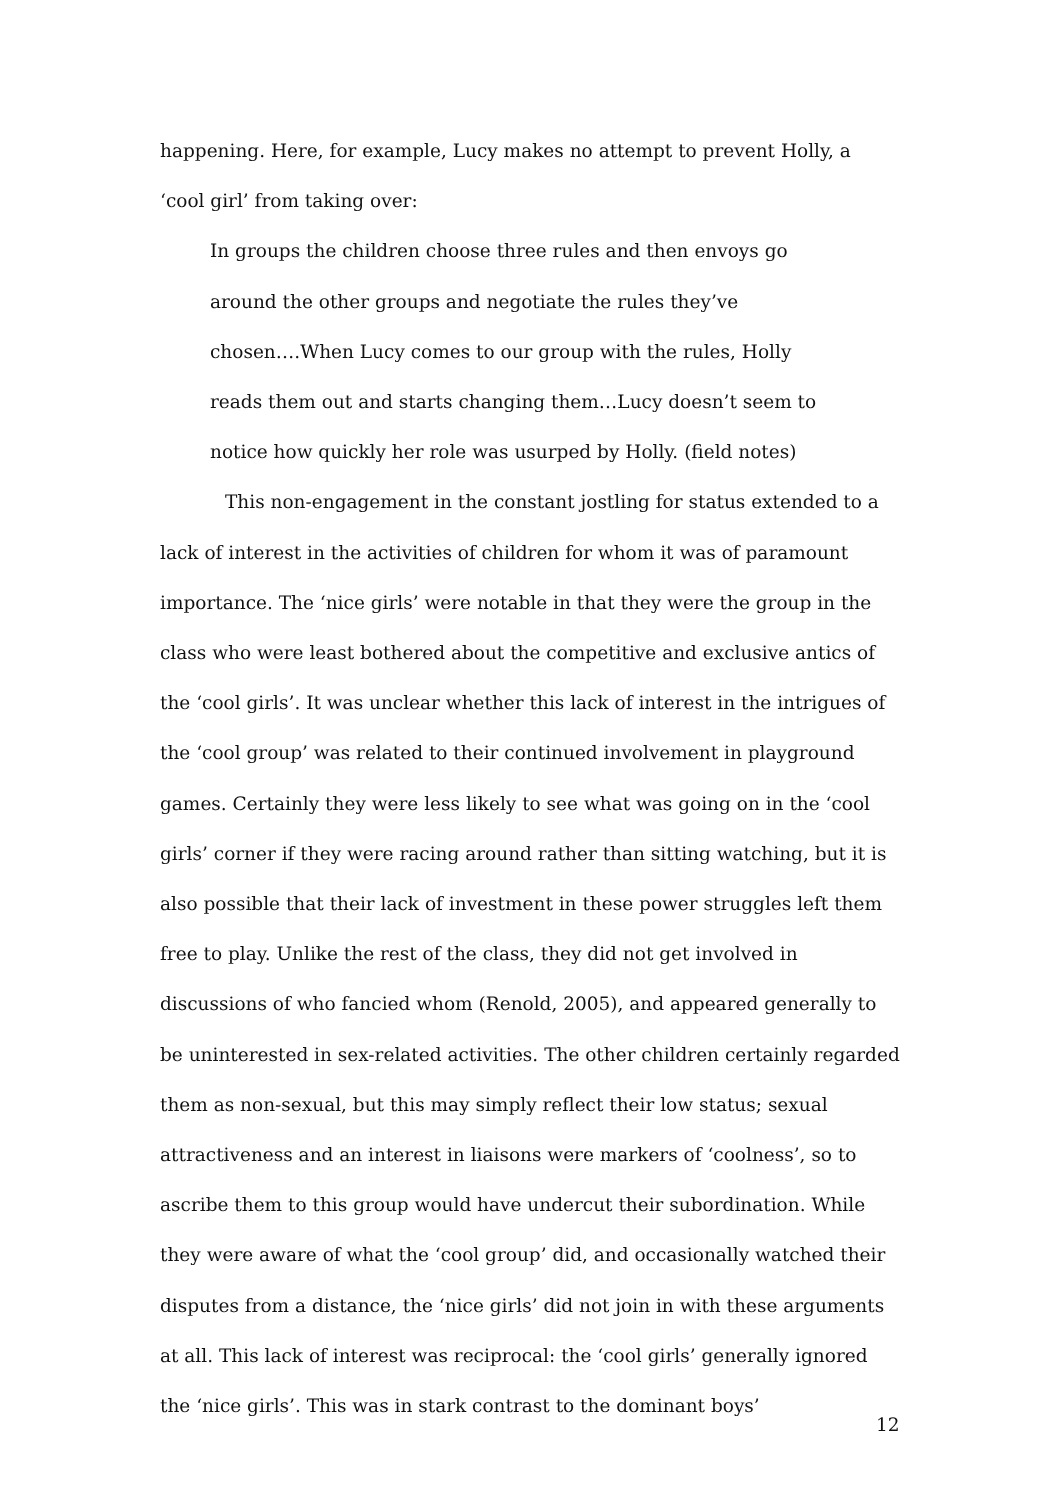happening. Here, for example, Lucy makes no attempt to prevent Holly, a ‘cool girl’ from taking over:
In groups the children choose three rules and then envoys go around the other groups and negotiate the rules they’ve chosen….When Lucy comes to our group with the rules, Holly reads them out and starts changing them…Lucy doesn’t seem to notice how quickly her role was usurped by Holly. (field notes)
This non-engagement in the constant jostling for status extended to a lack of interest in the activities of children for whom it was of paramount importance. The ‘nice girls’ were notable in that they were the group in the class who were least bothered about the competitive and exclusive antics of the ‘cool girls’. It was unclear whether this lack of interest in the intrigues of the ‘cool group’ was related to their continued involvement in playground games. Certainly they were less likely to see what was going on in the ‘cool girls’ corner if they were racing around rather than sitting watching, but it is also possible that their lack of investment in these power struggles left them free to play. Unlike the rest of the class, they did not get involved in discussions of who fancied whom (Renold, 2005), and appeared generally to be uninterested in sex-related activities. The other children certainly regarded them as non-sexual, but this may simply reflect their low status; sexual attractiveness and an interest in liaisons were markers of ‘coolness’, so to ascribe them to this group would have undercut their subordination. While they were aware of what the ‘cool group’ did, and occasionally watched their disputes from a distance, the ‘nice girls’ did not join in with these arguments at all. This lack of interest was reciprocal: the ‘cool girls’ generally ignored the ‘nice girls’. This was in stark contrast to the dominant boys’
12